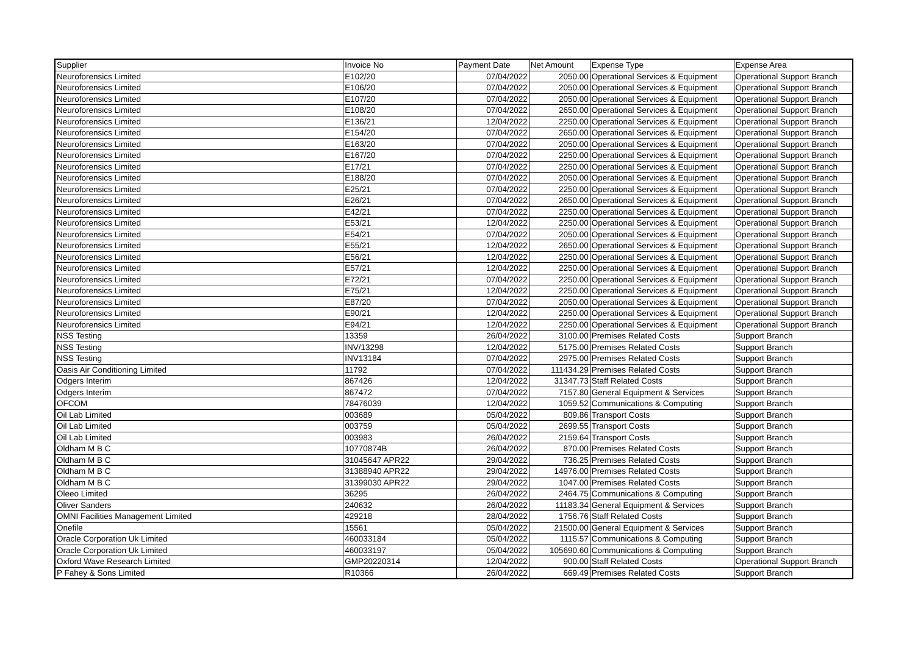| Supplier | Invoice No | Payment Date | Net Amount | Expense Type | Expense Area |
| --- | --- | --- | --- | --- | --- |
| Neuroforensics Limited | E102/20 | 07/04/2022 | 2050.00 | Operational Services & Equipment | Operational Support Branch |
| Neuroforensics Limited | E106/20 | 07/04/2022 | 2050.00 | Operational Services & Equipment | Operational Support Branch |
| Neuroforensics Limited | E107/20 | 07/04/2022 | 2050.00 | Operational Services & Equipment | Operational Support Branch |
| Neuroforensics Limited | E108/20 | 07/04/2022 | 2650.00 | Operational Services & Equipment | Operational Support Branch |
| Neuroforensics Limited | E136/21 | 12/04/2022 | 2250.00 | Operational Services & Equipment | Operational Support Branch |
| Neuroforensics Limited | E154/20 | 07/04/2022 | 2650.00 | Operational Services & Equipment | Operational Support Branch |
| Neuroforensics Limited | E163/20 | 07/04/2022 | 2050.00 | Operational Services & Equipment | Operational Support Branch |
| Neuroforensics Limited | E167/20 | 07/04/2022 | 2250.00 | Operational Services & Equipment | Operational Support Branch |
| Neuroforensics Limited | E17/21 | 07/04/2022 | 2250.00 | Operational Services & Equipment | Operational Support Branch |
| Neuroforensics Limited | E188/20 | 07/04/2022 | 2050.00 | Operational Services & Equipment | Operational Support Branch |
| Neuroforensics Limited | E25/21 | 07/04/2022 | 2250.00 | Operational Services & Equipment | Operational Support Branch |
| Neuroforensics Limited | E26/21 | 07/04/2022 | 2650.00 | Operational Services & Equipment | Operational Support Branch |
| Neuroforensics Limited | E42/21 | 07/04/2022 | 2250.00 | Operational Services & Equipment | Operational Support Branch |
| Neuroforensics Limited | E53/21 | 12/04/2022 | 2250.00 | Operational Services & Equipment | Operational Support Branch |
| Neuroforensics Limited | E54/21 | 07/04/2022 | 2050.00 | Operational Services & Equipment | Operational Support Branch |
| Neuroforensics Limited | E55/21 | 12/04/2022 | 2650.00 | Operational Services & Equipment | Operational Support Branch |
| Neuroforensics Limited | E56/21 | 12/04/2022 | 2250.00 | Operational Services & Equipment | Operational Support Branch |
| Neuroforensics Limited | E57/21 | 12/04/2022 | 2250.00 | Operational Services & Equipment | Operational Support Branch |
| Neuroforensics Limited | E72/21 | 07/04/2022 | 2250.00 | Operational Services & Equipment | Operational Support Branch |
| Neuroforensics Limited | E75/21 | 12/04/2022 | 2250.00 | Operational Services & Equipment | Operational Support Branch |
| Neuroforensics Limited | E87/20 | 07/04/2022 | 2050.00 | Operational Services & Equipment | Operational Support Branch |
| Neuroforensics Limited | E90/21 | 12/04/2022 | 2250.00 | Operational Services & Equipment | Operational Support Branch |
| Neuroforensics Limited | E94/21 | 12/04/2022 | 2250.00 | Operational Services & Equipment | Operational Support Branch |
| NSS Testing | 13359 | 26/04/2022 | 3100.00 | Premises Related Costs | Support Branch |
| NSS Testing | INV/13298 | 12/04/2022 | 5175.00 | Premises Related Costs | Support Branch |
| NSS Testing | INV13184 | 07/04/2022 | 2975.00 | Premises Related Costs | Support Branch |
| Oasis Air Conditioning Limited | 11792 | 07/04/2022 | 111434.29 | Premises Related Costs | Support Branch |
| Odgers Interim | 867426 | 12/04/2022 | 31347.73 | Staff Related Costs | Support Branch |
| Odgers Interim | 867472 | 07/04/2022 | 7157.80 | General Equipment & Services | Support Branch |
| OFCOM | 78476039 | 12/04/2022 | 1059.52 | Communications & Computing | Support Branch |
| Oil Lab Limited | 003689 | 05/04/2022 | 809.86 | Transport Costs | Support Branch |
| Oil Lab Limited | 003759 | 05/04/2022 | 2699.55 | Transport Costs | Support Branch |
| Oil Lab Limited | 003983 | 26/04/2022 | 2159.64 | Transport Costs | Support Branch |
| Oldham M B C | 10770874B | 26/04/2022 | 870.00 | Premises Related Costs | Support Branch |
| Oldham M B C | 31045647 APR22 | 29/04/2022 | 736.25 | Premises Related Costs | Support Branch |
| Oldham M B C | 31388940 APR22 | 29/04/2022 | 14976.00 | Premises Related Costs | Support Branch |
| Oldham M B C | 31399030 APR22 | 29/04/2022 | 1047.00 | Premises Related Costs | Support Branch |
| Oleeo Limited | 36295 | 26/04/2022 | 2464.75 | Communications & Computing | Support Branch |
| Oliver Sanders | 240632 | 26/04/2022 | 11183.34 | General Equipment & Services | Support Branch |
| OMNI Facilities Management Limited | 429218 | 28/04/2022 | 1756.76 | Staff Related Costs | Support Branch |
| Onefile | 15561 | 05/04/2022 | 21500.00 | General Equipment & Services | Support Branch |
| Oracle Corporation Uk Limited | 460033184 | 05/04/2022 | 1115.57 | Communications & Computing | Support Branch |
| Oracle Corporation Uk Limited | 460033197 | 05/04/2022 | 105690.60 | Communications & Computing | Support Branch |
| Oxford Wave Research Limited | GMP20220314 | 12/04/2022 | 900.00 | Staff Related Costs | Operational Support Branch |
| P Fahey & Sons Limited | R10366 | 26/04/2022 | 669.49 | Premises Related Costs | Support Branch |